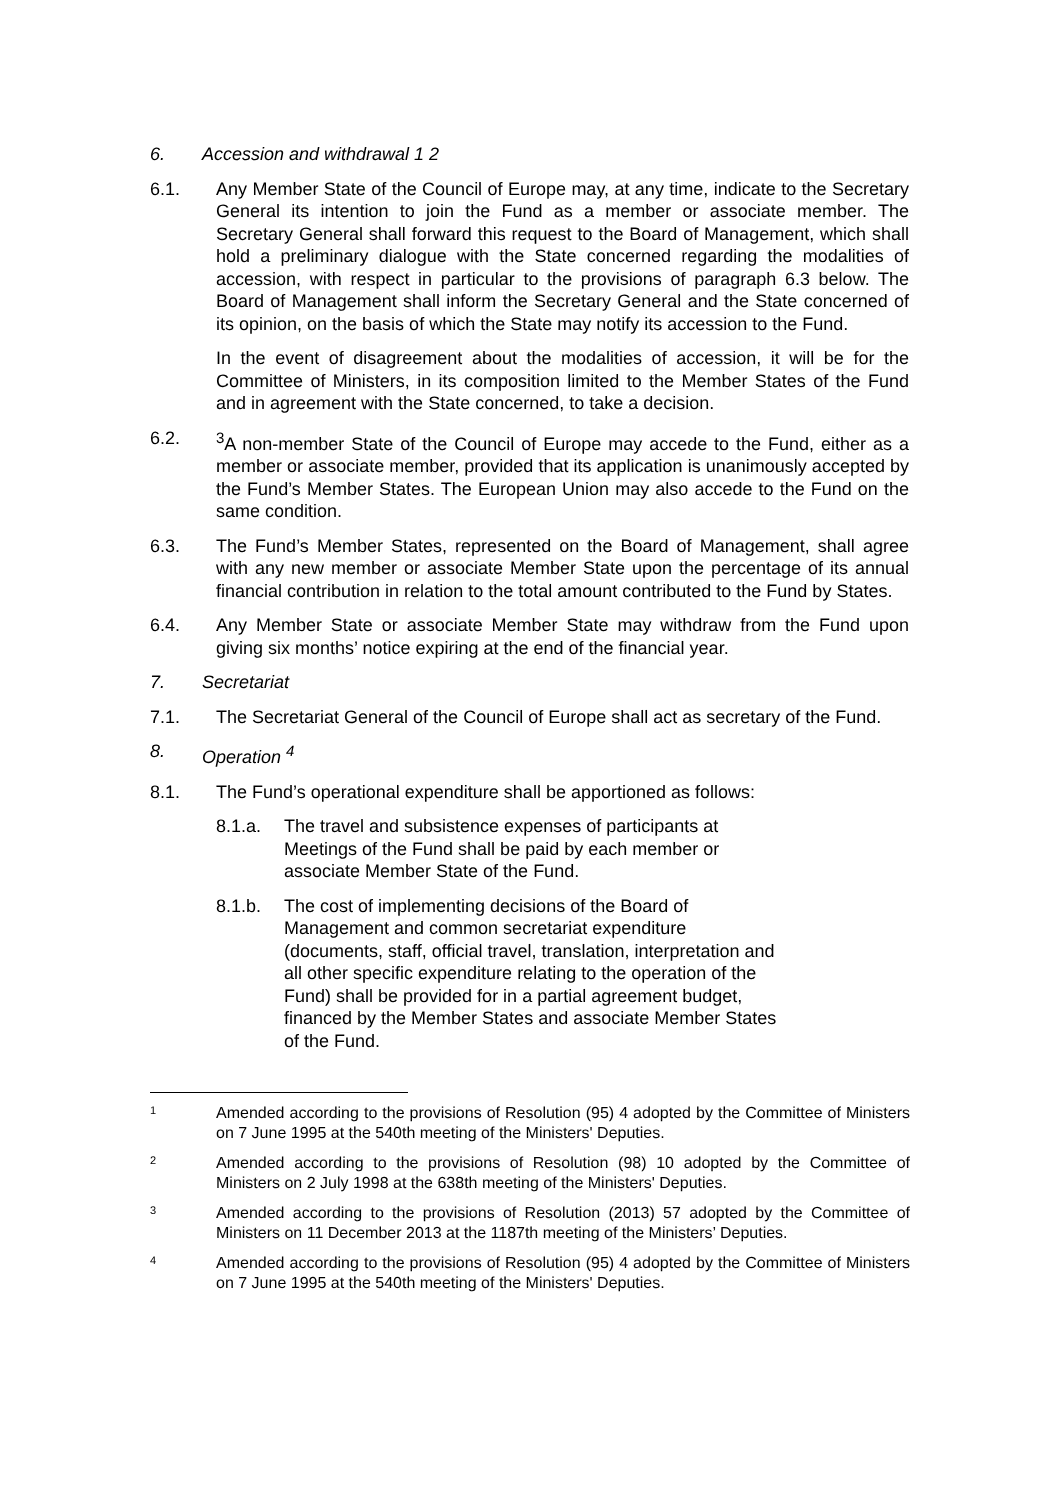6. Accession and withdrawal 1 2
6.1. Any Member State of the Council of Europe may, at any time, indicate to the Secretary General its intention to join the Fund as a member or associate member. The Secretary General shall forward this request to the Board of Management, which shall hold a preliminary dialogue with the State concerned regarding the modalities of accession, with respect in particular to the provisions of paragraph 6.3 below. The Board of Management shall inform the Secretary General and the State concerned of its opinion, on the basis of which the State may notify its accession to the Fund.
In the event of disagreement about the modalities of accession, it will be for the Committee of Ministers, in its composition limited to the Member States of the Fund and in agreement with the State concerned, to take a decision.
6.2. <sup>3</sup>A non-member State of the Council of Europe may accede to the Fund, either as a member or associate member, provided that its application is unanimously accepted by the Fund’s Member States. The European Union may also accede to the Fund on the same condition.
6.3. The Fund’s Member States, represented on the Board of Management, shall agree with any new member or associate Member State upon the percentage of its annual financial contribution in relation to the total amount contributed to the Fund by States.
6.4. Any Member State or associate Member State may withdraw from the Fund upon giving six months’ notice expiring at the end of the financial year.
7. Secretariat
7.1. The Secretariat General of the Council of Europe shall act as secretary of the Fund.
8. Operation <sup>4</sup>
8.1. The Fund’s operational expenditure shall be apportioned as follows:
8.1.a. The travel and subsistence expenses of participants at Meetings of the Fund shall be paid by each member or associate Member State of the Fund.
8.1.b. The cost of implementing decisions of the Board of Management and common secretariat expenditure (documents, staff, official travel, translation, interpretation and all other specific expenditure relating to the operation of the Fund) shall be provided for in a partial agreement budget, financed by the Member States and associate Member States of the Fund.
1 Amended according to the provisions of Resolution (95) 4 adopted by the Committee of Ministers on 7 June 1995 at the 540th meeting of the Ministers' Deputies.
2 Amended according to the provisions of Resolution (98) 10 adopted by the Committee of Ministers on 2 July 1998 at the 638th meeting of the Ministers' Deputies.
3 Amended according to the provisions of Resolution (2013) 57 adopted by the Committee of Ministers on 11 December 2013 at the 1187th meeting of the Ministers’ Deputies.
4 Amended according to the provisions of Resolution (95) 4 adopted by the Committee of Ministers on 7 June 1995 at the 540th meeting of the Ministers' Deputies.